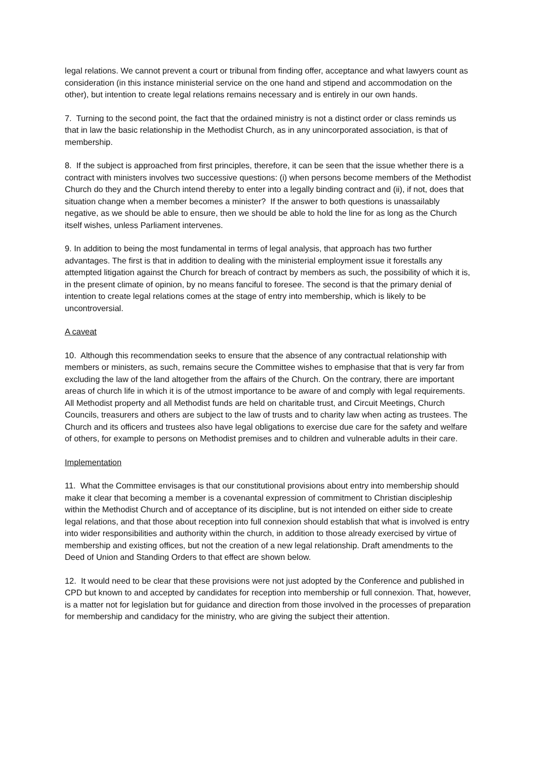legal relations. We cannot prevent a court or tribunal from finding offer, acceptance and what lawyers count as consideration (in this instance ministerial service on the one hand and stipend and accommodation on the other), but intention to create legal relations remains necessary and is entirely in our own hands.
7. Turning to the second point, the fact that the ordained ministry is not a distinct order or class reminds us that in law the basic relationship in the Methodist Church, as in any unincorporated association, is that of membership.
8. If the subject is approached from first principles, therefore, it can be seen that the issue whether there is a contract with ministers involves two successive questions: (i) when persons become members of the Methodist Church do they and the Church intend thereby to enter into a legally binding contract and (ii), if not, does that situation change when a member becomes a minister? If the answer to both questions is unassailably negative, as we should be able to ensure, then we should be able to hold the line for as long as the Church itself wishes, unless Parliament intervenes.
9. In addition to being the most fundamental in terms of legal analysis, that approach has two further advantages. The first is that in addition to dealing with the ministerial employment issue it forestalls any attempted litigation against the Church for breach of contract by members as such, the possibility of which it is, in the present climate of opinion, by no means fanciful to foresee. The second is that the primary denial of intention to create legal relations comes at the stage of entry into membership, which is likely to be uncontroversial.
A caveat
10. Although this recommendation seeks to ensure that the absence of any contractual relationship with members or ministers, as such, remains secure the Committee wishes to emphasise that that is very far from excluding the law of the land altogether from the affairs of the Church. On the contrary, there are important areas of church life in which it is of the utmost importance to be aware of and comply with legal requirements. All Methodist property and all Methodist funds are held on charitable trust, and Circuit Meetings, Church Councils, treasurers and others are subject to the law of trusts and to charity law when acting as trustees. The Church and its officers and trustees also have legal obligations to exercise due care for the safety and welfare of others, for example to persons on Methodist premises and to children and vulnerable adults in their care.
Implementation
11. What the Committee envisages is that our constitutional provisions about entry into membership should make it clear that becoming a member is a covenantal expression of commitment to Christian discipleship within the Methodist Church and of acceptance of its discipline, but is not intended on either side to create legal relations, and that those about reception into full connexion should establish that what is involved is entry into wider responsibilities and authority within the church, in addition to those already exercised by virtue of membership and existing offices, but not the creation of a new legal relationship. Draft amendments to the Deed of Union and Standing Orders to that effect are shown below.
12. It would need to be clear that these provisions were not just adopted by the Conference and published in CPD but known to and accepted by candidates for reception into membership or full connexion. That, however, is a matter not for legislation but for guidance and direction from those involved in the processes of preparation for membership and candidacy for the ministry, who are giving the subject their attention.